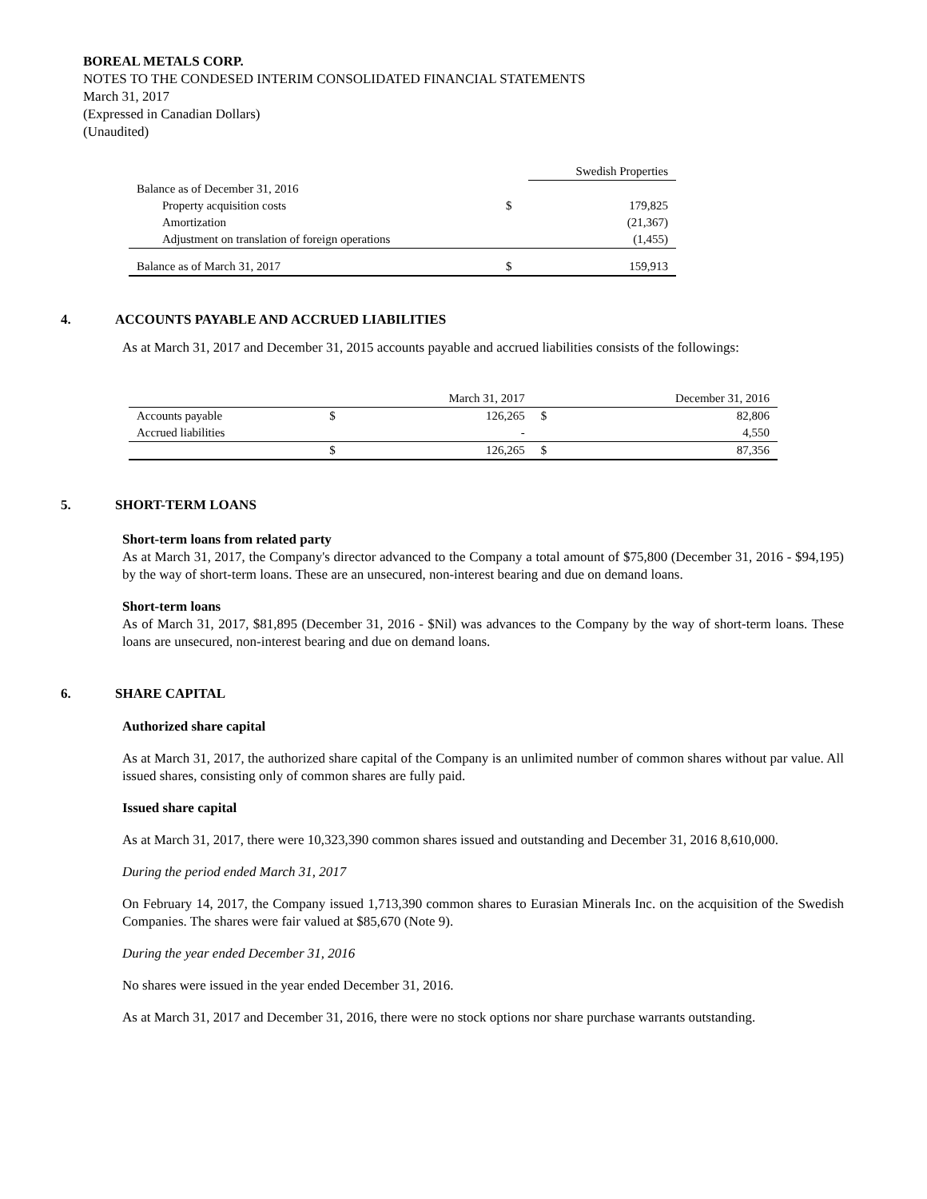BOREAL METALS CORP.
NOTES TO THE CONDESED INTERIM CONSOLIDATED FINANCIAL STATEMENTS
March 31, 2017
(Expressed in Canadian Dollars)
(Unaudited)
| | | Swedish Properties |
| --- | --- | --- |
| Balance as of December 31, 2016 | | |
| Property acquisition costs | $ | 179,825 |
| Amortization | | (21,367) |
| Adjustment on translation of foreign operations | | (1,455) |
| Balance as of March 31, 2017 | $ | 159,913 |
4. ACCOUNTS PAYABLE AND ACCRUED LIABILITIES
As at March 31, 2017 and December 31, 2015 accounts payable and accrued liabilities consists of the followings:
| | | March 31, 2017 | | December 31, 2016 |
| --- | --- | --- | --- | --- |
| Accounts payable | $ | 126,265 | $ | 82,806 |
| Accrued liabilities | | - | | 4,550 |
| | $ | 126,265 | $ | 87,356 |
5. SHORT-TERM LOANS
Short-term loans from related party
As at March 31, 2017, the Company's director advanced to the Company a total amount of $75,800 (December 31, 2016 - $94,195) by the way of short-term loans. These are an unsecured, non-interest bearing and due on demand loans.
Short-term loans
As of March 31, 2017, $81,895 (December 31, 2016 - $Nil) was advances to the Company by the way of short-term loans. These loans are unsecured, non-interest bearing and due on demand loans.
6. SHARE CAPITAL
Authorized share capital
As at March 31, 2017, the authorized share capital of the Company is an unlimited number of common shares without par value. All issued shares, consisting only of common shares are fully paid.
Issued share capital
As at March 31, 2017, there were 10,323,390 common shares issued and outstanding and December 31, 2016 8,610,000.
During the period ended March 31, 2017
On February 14, 2017, the Company issued 1,713,390 common shares to Eurasian Minerals Inc. on the acquisition of the Swedish Companies. The shares were fair valued at $85,670 (Note 9).
During the year ended December 31, 2016
No shares were issued in the year ended December 31, 2016.
As at March 31, 2017 and December 31, 2016, there were no stock options nor share purchase warrants outstanding.